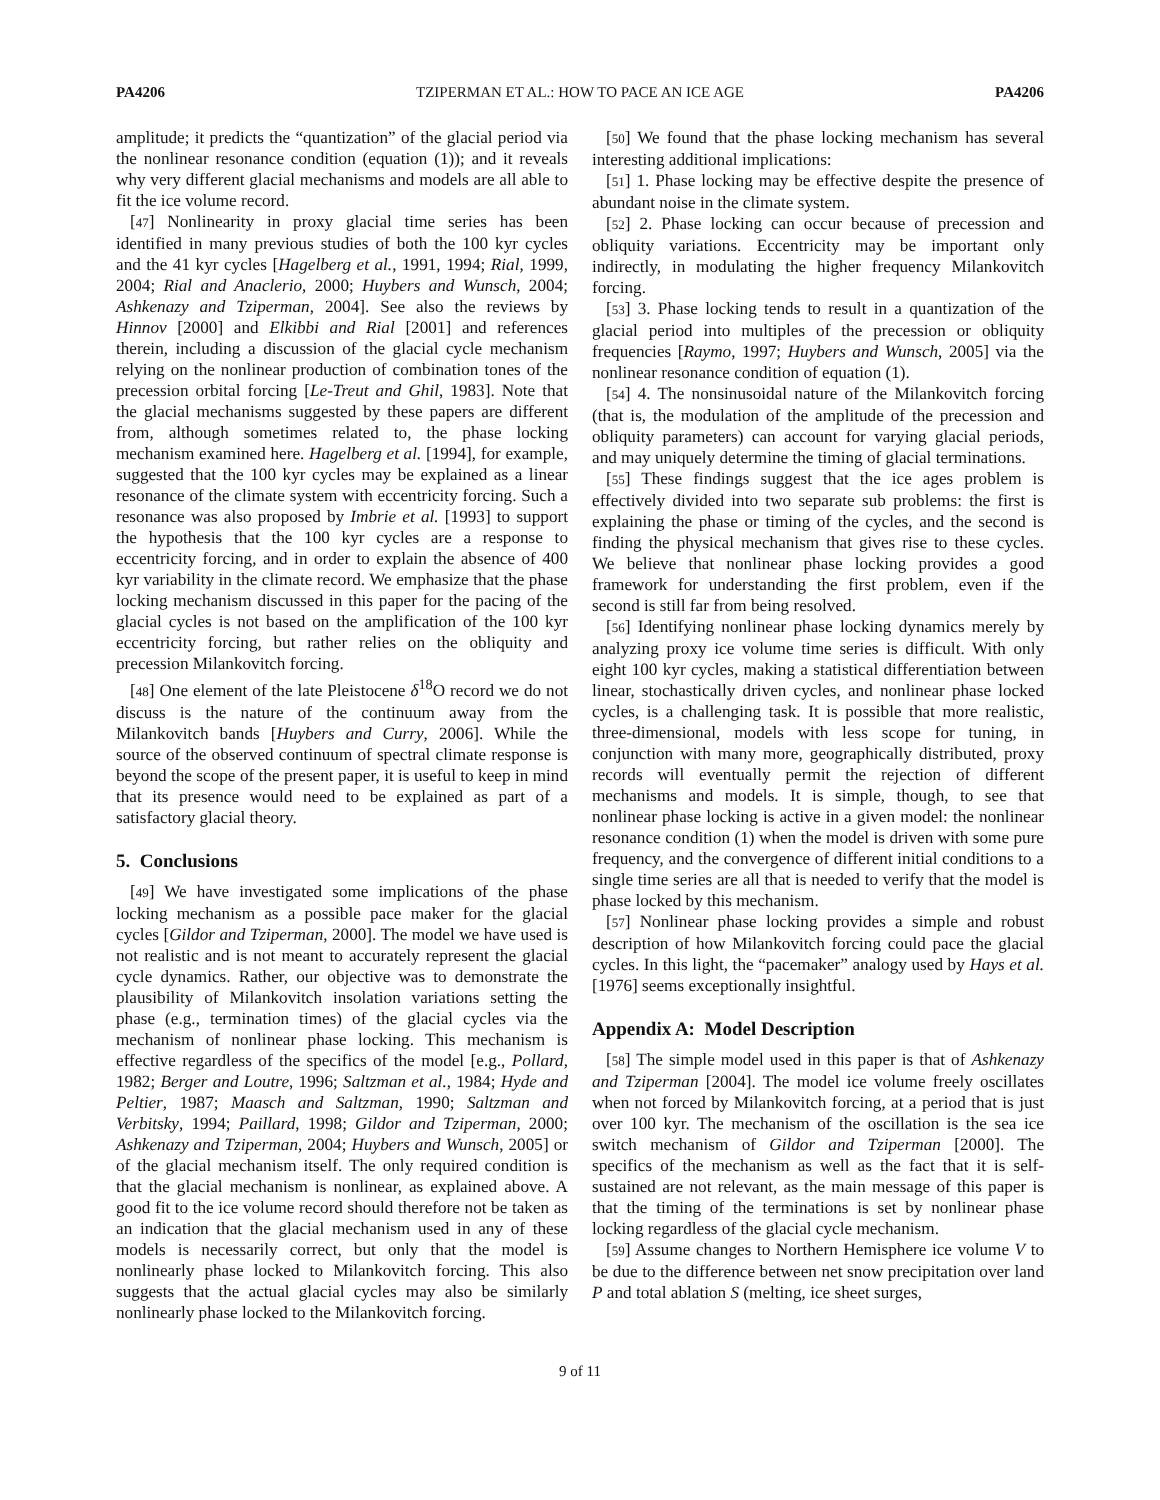PA4206 TZIPERMAN ET AL.: HOW TO PACE AN ICE AGE PA4206
amplitude; it predicts the “quantization” of the glacial period via the nonlinear resonance condition (equation (1)); and it reveals why very different glacial mechanisms and models are all able to fit the ice volume record.
[47] Nonlinearity in proxy glacial time series has been identified in many previous studies of both the 100 kyr cycles and the 41 kyr cycles [Hagelberg et al., 1991, 1994; Rial, 1999, 2004; Rial and Anaclerio, 2000; Huybers and Wunsch, 2004; Ashkenazy and Tziperman, 2004]. See also the reviews by Hinnov [2000] and Elkibbi and Rial [2001] and references therein, including a discussion of the glacial cycle mechanism relying on the nonlinear production of combination tones of the precession orbital forcing [Le-Treut and Ghil, 1983]. Note that the glacial mechanisms suggested by these papers are different from, although sometimes related to, the phase locking mechanism examined here. Hagelberg et al. [1994], for example, suggested that the 100 kyr cycles may be explained as a linear resonance of the climate system with eccentricity forcing. Such a resonance was also proposed by Imbrie et al. [1993] to support the hypothesis that the 100 kyr cycles are a response to eccentricity forcing, and in order to explain the absence of 400 kyr variability in the climate record. We emphasize that the phase locking mechanism discussed in this paper for the pacing of the glacial cycles is not based on the amplification of the 100 kyr eccentricity forcing, but rather relies on the obliquity and precession Milankovitch forcing.
[48] One element of the late Pleistocene δ<sup>18</sup>O record we do not discuss is the nature of the continuum away from the Milankovitch bands [Huybers and Curry, 2006]. While the source of the observed continuum of spectral climate response is beyond the scope of the present paper, it is useful to keep in mind that its presence would need to be explained as part of a satisfactory glacial theory.
5. Conclusions
[49] We have investigated some implications of the phase locking mechanism as a possible pace maker for the glacial cycles [Gildor and Tziperman, 2000]. The model we have used is not realistic and is not meant to accurately represent the glacial cycle dynamics. Rather, our objective was to demonstrate the plausibility of Milankovitch insolation variations setting the phase (e.g., termination times) of the glacial cycles via the mechanism of nonlinear phase locking. This mechanism is effective regardless of the specifics of the model [e.g., Pollard, 1982; Berger and Loutre, 1996; Saltzman et al., 1984; Hyde and Peltier, 1987; Maasch and Saltzman, 1990; Saltzman and Verbitsky, 1994; Paillard, 1998; Gildor and Tziperman, 2000; Ashkenazy and Tziperman, 2004; Huybers and Wunsch, 2005] or of the glacial mechanism itself. The only required condition is that the glacial mechanism is nonlinear, as explained above. A good fit to the ice volume record should therefore not be taken as an indication that the glacial mechanism used in any of these models is necessarily correct, but only that the model is nonlinearly phase locked to Milankovitch forcing. This also suggests that the actual glacial cycles may also be similarly nonlinearly phase locked to the Milankovitch forcing.
[50] We found that the phase locking mechanism has several interesting additional implications:
[51] 1. Phase locking may be effective despite the presence of abundant noise in the climate system.
[52] 2. Phase locking can occur because of precession and obliquity variations. Eccentricity may be important only indirectly, in modulating the higher frequency Milankovitch forcing.
[53] 3. Phase locking tends to result in a quantization of the glacial period into multiples of the precession or obliquity frequencies [Raymo, 1997; Huybers and Wunsch, 2005] via the nonlinear resonance condition of equation (1).
[54] 4. The nonsinusoidal nature of the Milankovitch forcing (that is, the modulation of the amplitude of the precession and obliquity parameters) can account for varying glacial periods, and may uniquely determine the timing of glacial terminations.
[55] These findings suggest that the ice ages problem is effectively divided into two separate sub problems: the first is explaining the phase or timing of the cycles, and the second is finding the physical mechanism that gives rise to these cycles. We believe that nonlinear phase locking provides a good framework for understanding the first problem, even if the second is still far from being resolved.
[56] Identifying nonlinear phase locking dynamics merely by analyzing proxy ice volume time series is difficult. With only eight 100 kyr cycles, making a statistical differentiation between linear, stochastically driven cycles, and nonlinear phase locked cycles, is a challenging task. It is possible that more realistic, three-dimensional, models with less scope for tuning, in conjunction with many more, geographically distributed, proxy records will eventually permit the rejection of different mechanisms and models. It is simple, though, to see that nonlinear phase locking is active in a given model: the nonlinear resonance condition (1) when the model is driven with some pure frequency, and the convergence of different initial conditions to a single time series are all that is needed to verify that the model is phase locked by this mechanism.
[57] Nonlinear phase locking provides a simple and robust description of how Milankovitch forcing could pace the glacial cycles. In this light, the “pacemaker” analogy used by Hays et al. [1976] seems exceptionally insightful.
Appendix A: Model Description
[58] The simple model used in this paper is that of Ashkenazy and Tziperman [2004]. The model ice volume freely oscillates when not forced by Milankovitch forcing, at a period that is just over 100 kyr. The mechanism of the oscillation is the sea ice switch mechanism of Gildor and Tziperman [2000]. The specifics of the mechanism as well as the fact that it is self-sustained are not relevant, as the main message of this paper is that the timing of the terminations is set by nonlinear phase locking regardless of the glacial cycle mechanism.
[59] Assume changes to Northern Hemisphere ice volume V to be due to the difference between net snow precipitation over land P and total ablation S (melting, ice sheet surges,
9 of 11